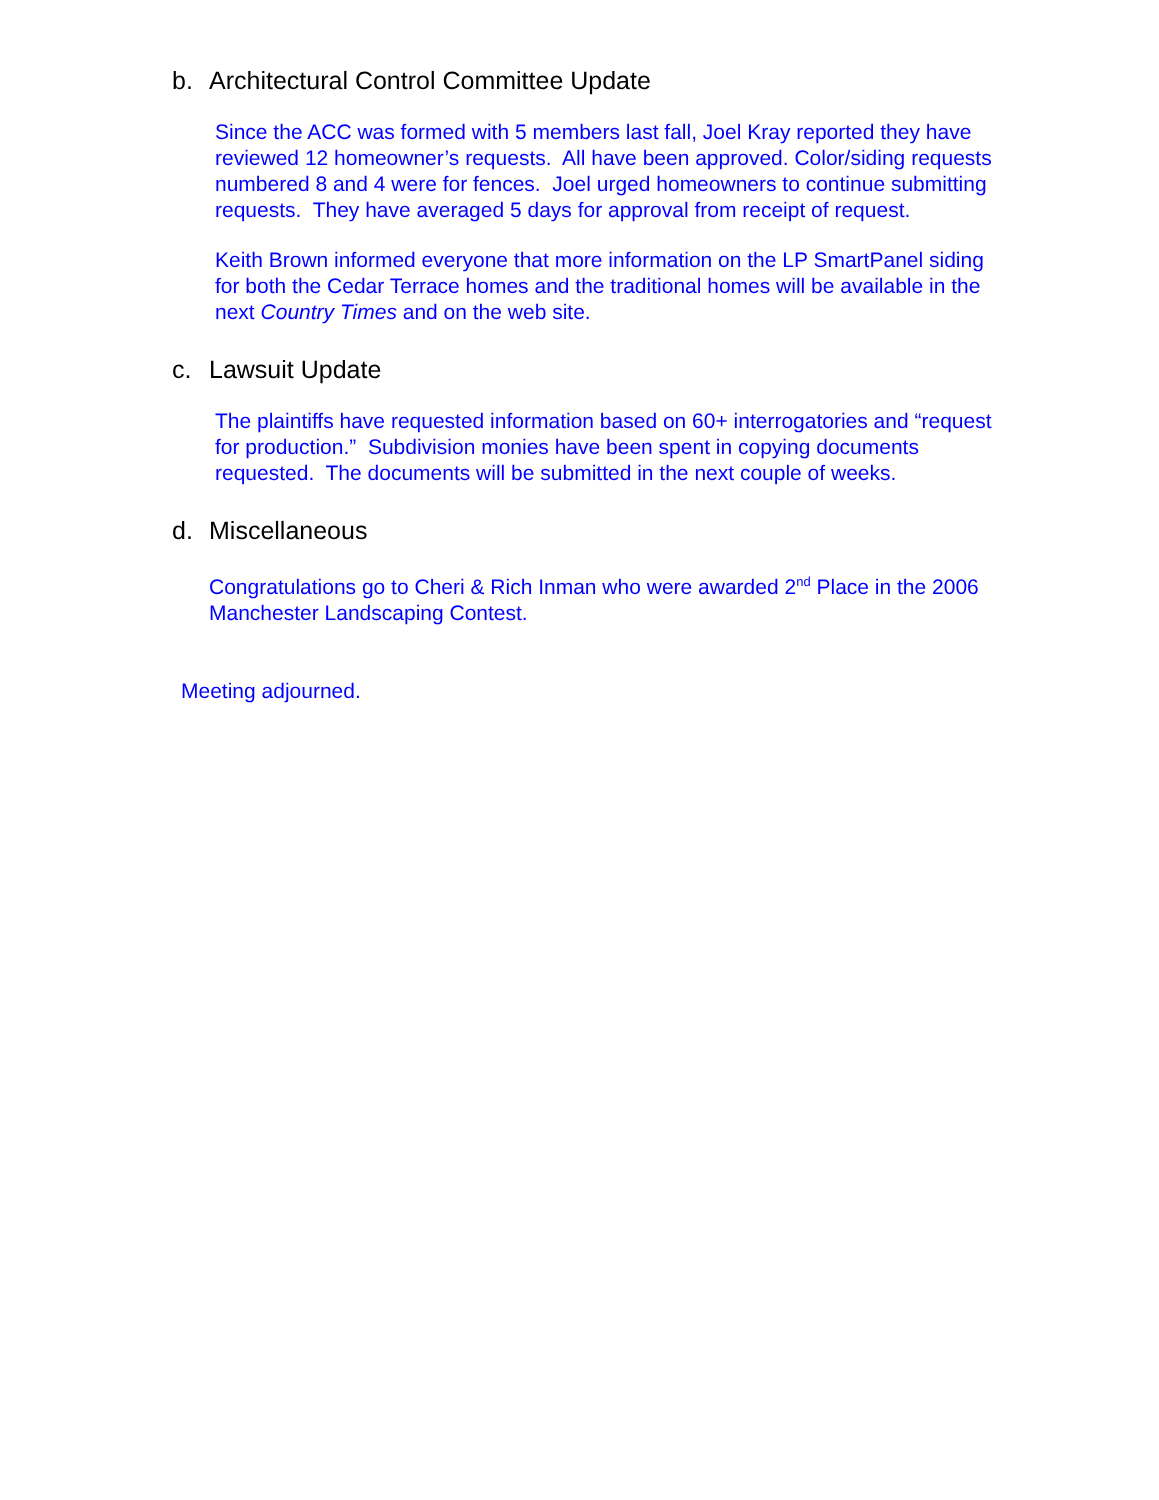b. Architectural Control Committee Update
Since the ACC was formed with 5 members last fall, Joel Kray reported they have reviewed 12 homeowner’s requests. All have been approved. Color/siding requests numbered 8 and 4 were for fences. Joel urged homeowners to continue submitting requests. They have averaged 5 days for approval from receipt of request.
Keith Brown informed everyone that more information on the LP SmartPanel siding for both the Cedar Terrace homes and the traditional homes will be available in the next Country Times and on the web site.
c. Lawsuit Update
The plaintiffs have requested information based on 60+ interrogatories and “request for production.” Subdivision monies have been spent in copying documents requested. The documents will be submitted in the next couple of weeks.
d. Miscellaneous
Congratulations go to Cheri & Rich Inman who were awarded 2<sup>nd</sup> Place in the 2006 Manchester Landscaping Contest.
Meeting adjourned.